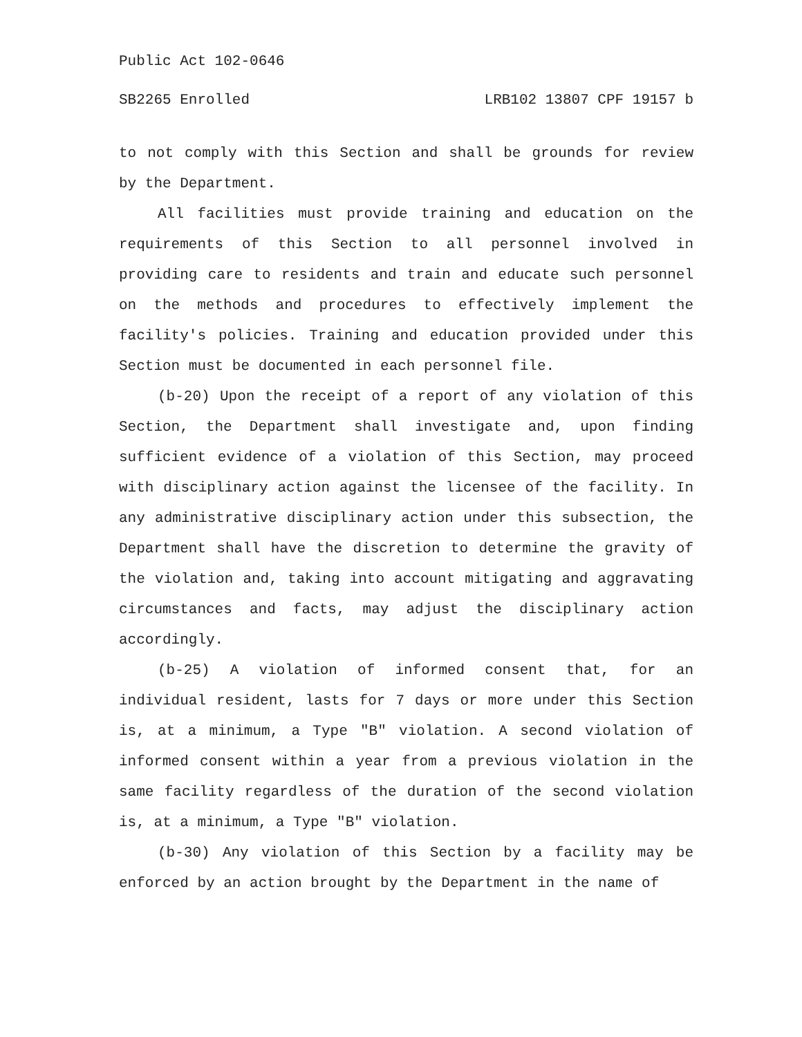Public Act 102-0646
SB2265 Enrolled LRB102 13807 CPF 19157 b
to not comply with this Section and shall be grounds for review by the Department.
All facilities must provide training and education on the requirements of this Section to all personnel involved in providing care to residents and train and educate such personnel on the methods and procedures to effectively implement the facility's policies. Training and education provided under this Section must be documented in each personnel file.
(b-20) Upon the receipt of a report of any violation of this Section, the Department shall investigate and, upon finding sufficient evidence of a violation of this Section, may proceed with disciplinary action against the licensee of the facility. In any administrative disciplinary action under this subsection, the Department shall have the discretion to determine the gravity of the violation and, taking into account mitigating and aggravating circumstances and facts, may adjust the disciplinary action accordingly.
(b-25) A violation of informed consent that, for an individual resident, lasts for 7 days or more under this Section is, at a minimum, a Type "B" violation. A second violation of informed consent within a year from a previous violation in the same facility regardless of the duration of the second violation is, at a minimum, a Type "B" violation.
(b-30) Any violation of this Section by a facility may be enforced by an action brought by the Department in the name of